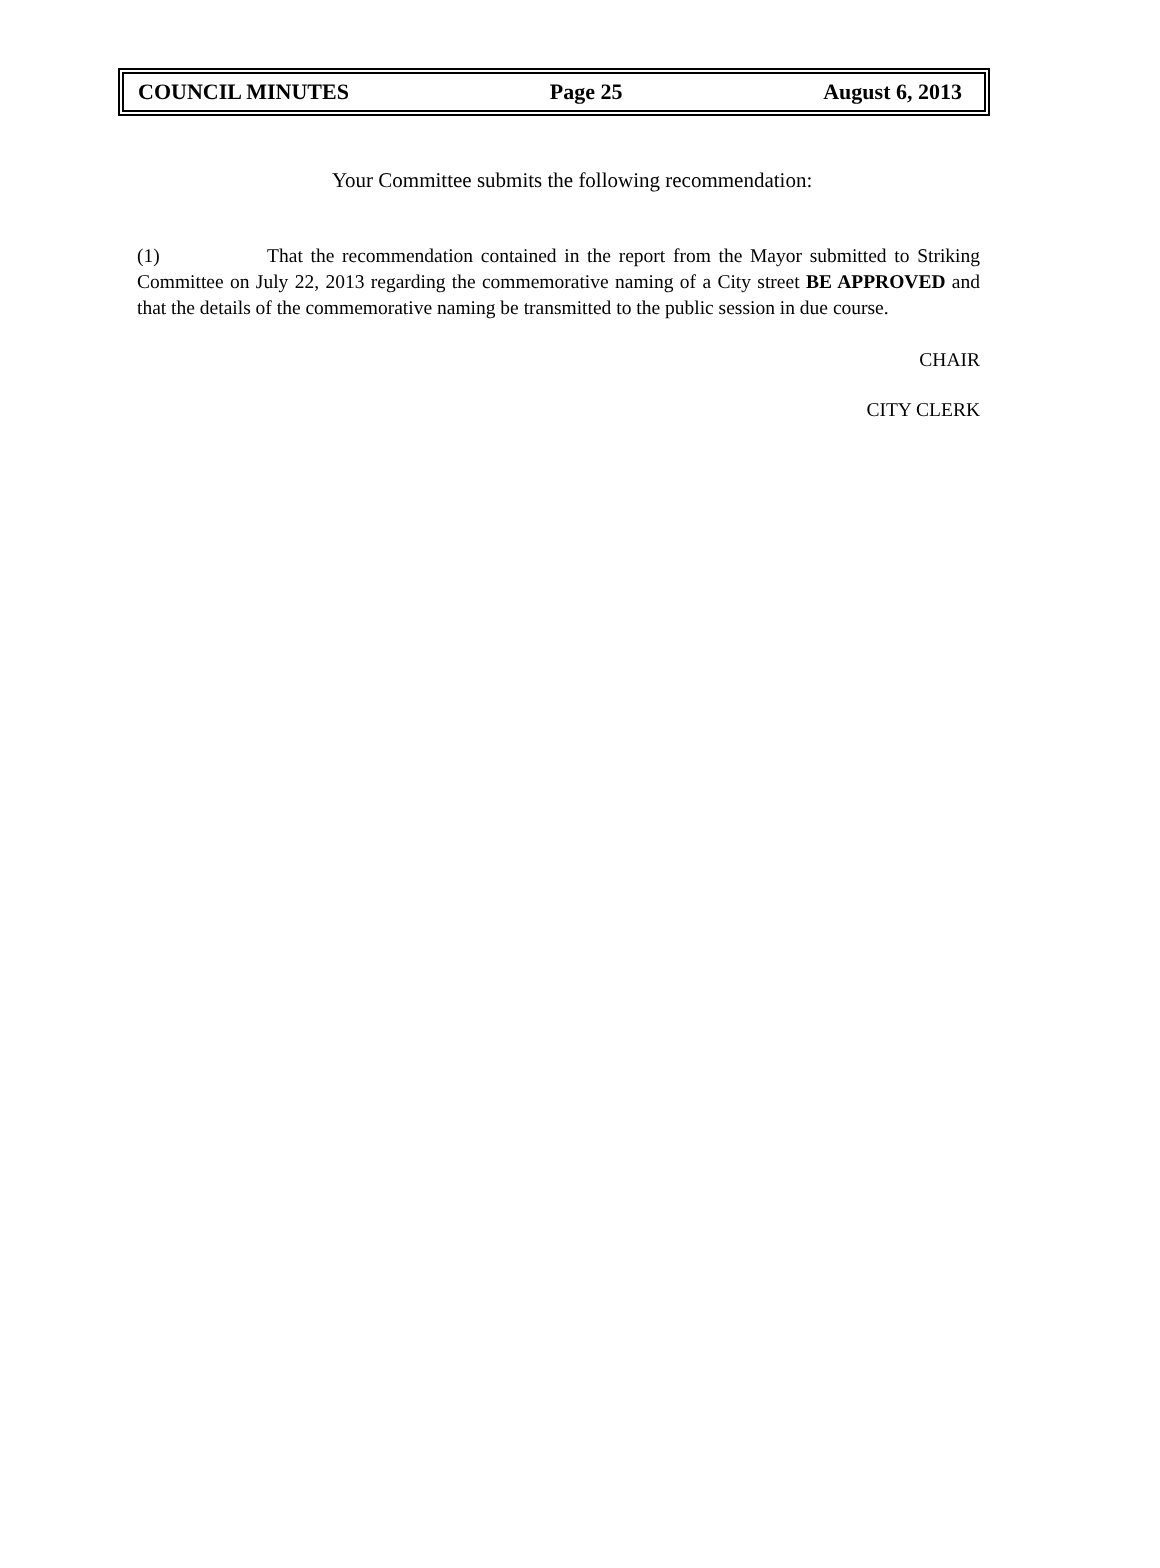COUNCIL MINUTES Page 25 August 6, 2013
Your Committee submits the following recommendation:
(1) That the recommendation contained in the report from the Mayor submitted to Striking Committee on July 22, 2013 regarding the commemorative naming of a City street BE APPROVED and that the details of the commemorative naming be transmitted to the public session in due course.
CHAIR
CITY CLERK